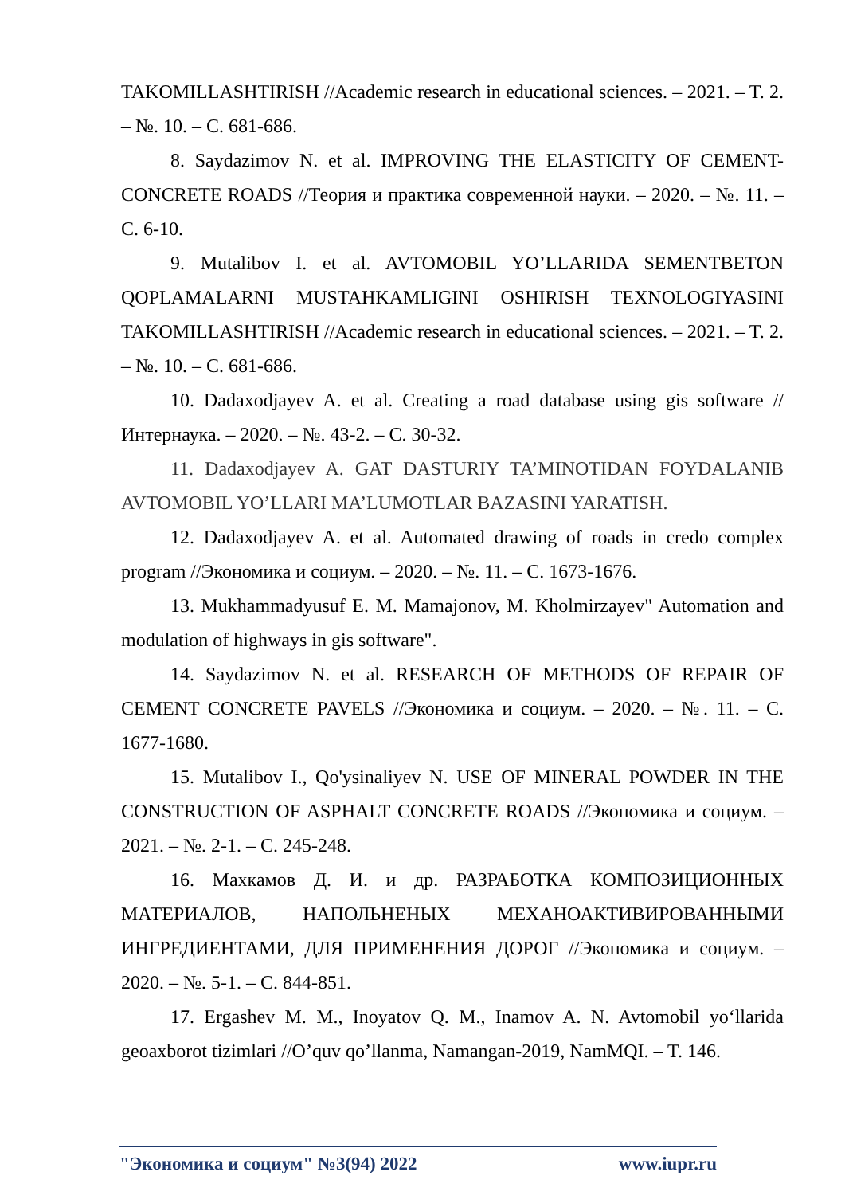TAKOMILLASHTIRISH //Academic research in educational sciences. – 2021. – T. 2. – №. 10. – С. 681-686.
8. Saydazimov N. et al. IMPROVING THE ELASTICITY OF CEMENT-CONCRETE ROADS //Теория и практика современной науки. – 2020. – №. 11. – С. 6-10.
9. Mutalibov I. et al. AVTOMOBIL YO’LLARIDA SEMENTBETON QOPLAMALARNI MUSTAHKAMLIGINI OSHIRISH TEXNOLOGIYASINI TAKOMILLASHTIRISH //Academic research in educational sciences. – 2021. – T. 2. – №. 10. – С. 681-686.
10. Dadaxodjayev A. et al. Creating a road database using gis software //Интернаука. – 2020. – №. 43-2. – С. 30-32.
11. Dadaxodjayev A. GAT DASTURIY TA’MINOTIDAN FOYDALANIB AVTOMOBIL YO’LLARI MA’LUMOTLAR BAZASINI YARATISH.
12. Dadaxodjayev A. et al. Automated drawing of roads in credo complex program //Экономика и социум. – 2020. – №. 11. – С. 1673-1676.
13. Mukhammadyusuf E. M. Mamajonov, M. Kholmirzayev" Automation and modulation of highways in gis software".
14. Saydazimov N. et al. RESEARCH OF METHODS OF REPAIR OF CEMENT CONCRETE PAVELS //Экономика и социум. – 2020. – №. 11. – С. 1677-1680.
15. Mutalibov I., Qo'ysinaliyev N. USE OF MINERAL POWDER IN THE CONSTRUCTION OF ASPHALT CONCRETE ROADS //Экономика и социум. – 2021. – №. 2-1. – С. 245-248.
16. Махкамов Д. И. и др. РАЗРАБОТКА КОМПОЗИЦИОННЫХ МАТЕРИАЛОВ, НАПОЛЬНЕНЫХ МЕХАНОАКТИВИРОВАННЫМИ ИНГРЕДИЕНТАМИ, ДЛЯ ПРИМЕНЕНИЯ ДОРОГ //Экономика и социум. – 2020. – №. 5-1. – С. 844-851.
17. Ergashev M. M., Inoyatov Q. M., Inamov A. N. Avtomobil yo‘llarida geoaxborot tizimlari //O’quv qo’llanma, Namangan-2019, NamMQI. – T. 146.
"Экономика и социум" №3(94) 2022 www.iupr.ru